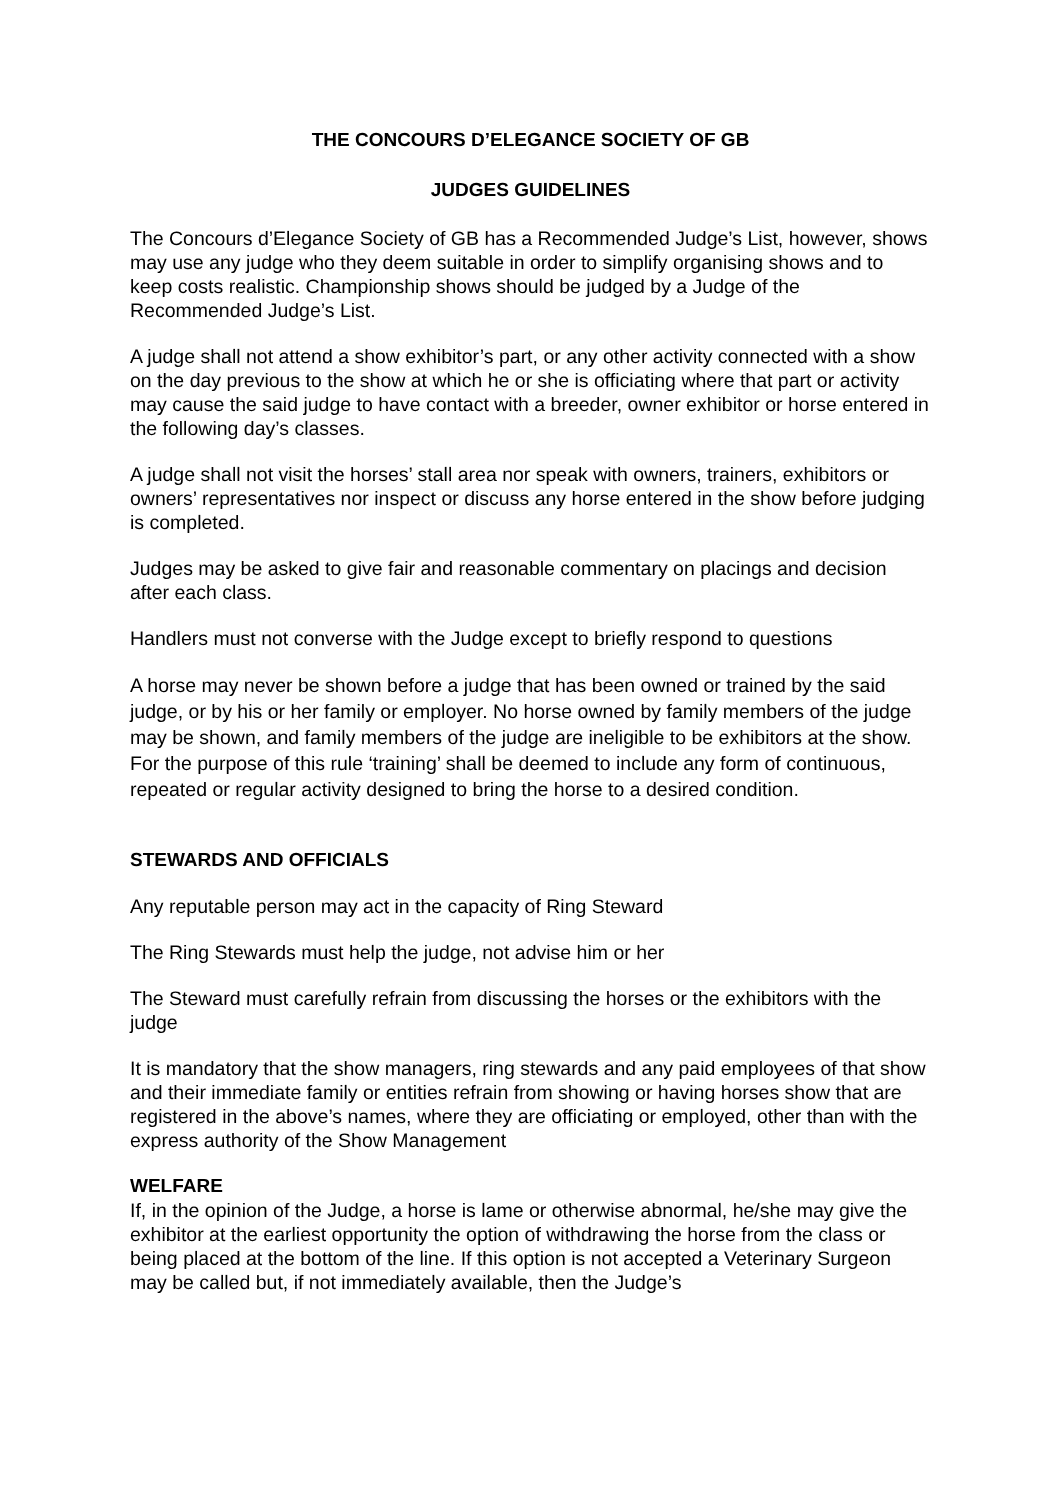THE CONCOURS D’ELEGANCE SOCIETY OF GB
JUDGES GUIDELINES
The Concours d’Elegance Society of GB has a Recommended Judge’s List, however, shows may use any judge who they deem suitable in order to simplify organising shows and to keep costs realistic. Championship shows should be judged by a Judge of the Recommended Judge’s List.
A judge shall not attend a show exhibitor’s part, or any other activity connected with a show on the day previous to the show at which he or she is officiating where that part or activity may cause the said judge to have contact with a breeder, owner exhibitor or horse entered in the following day’s classes.
A judge shall not visit the horses’ stall area nor speak with owners, trainers, exhibitors or owners’ representatives nor inspect or discuss any horse entered in the show before judging is completed.
Judges may be asked to give fair and reasonable commentary on placings and decision after each class.
Handlers must not converse with the Judge except to briefly respond to questions
A horse may never be shown before a judge that has been owned or trained by the said judge, or by his or her family or employer. No horse owned by family members of the judge may be shown, and family members of the judge are ineligible to be exhibitors at the show. For the purpose of this rule ‘training’ shall be deemed to include any form of continuous, repeated or regular activity designed to bring the horse to a desired condition.
STEWARDS AND OFFICIALS
Any reputable person may act in the capacity of Ring Steward
The Ring Stewards must help the judge, not advise him or her
The Steward must carefully refrain from discussing the horses or the exhibitors with the judge
It is mandatory that the show managers, ring stewards and any paid employees of that show and their immediate family or entities refrain from showing or having horses show that are registered in the above’s names, where they are officiating or employed, other than with the express authority of the Show Management
WELFARE
If, in the opinion of the Judge, a horse is lame or otherwise abnormal, he/she may give the exhibitor at the earliest opportunity the option of withdrawing the horse from the class or being placed at the bottom of the line. If this option is not accepted a Veterinary Surgeon may be called but, if not immediately available, then the Judge’s